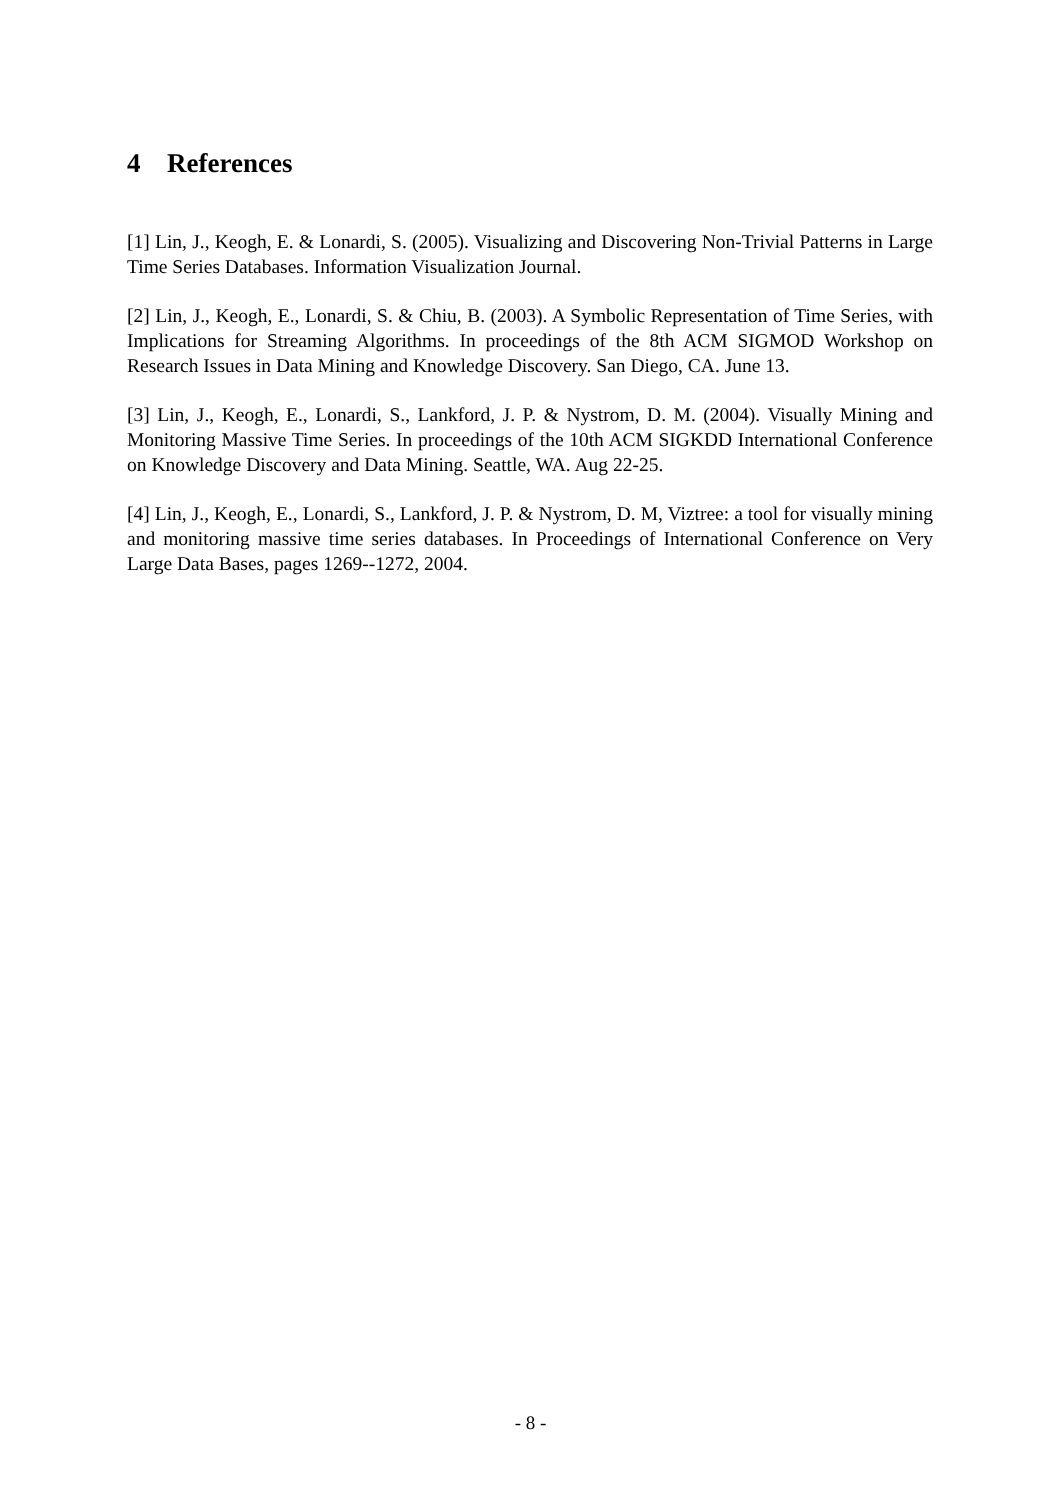4 References
[1] Lin, J., Keogh, E. & Lonardi, S. (2005). Visualizing and Discovering Non-Trivial Patterns in Large Time Series Databases. Information Visualization Journal.
[2] Lin, J., Keogh, E., Lonardi, S. & Chiu, B. (2003). A Symbolic Representation of Time Series, with Implications for Streaming Algorithms. In proceedings of the 8th ACM SIGMOD Workshop on Research Issues in Data Mining and Knowledge Discovery. San Diego, CA. June 13.
[3] Lin, J., Keogh, E., Lonardi, S., Lankford, J. P. & Nystrom, D. M. (2004). Visually Mining and Monitoring Massive Time Series. In proceedings of the 10th ACM SIGKDD International Conference on Knowledge Discovery and Data Mining. Seattle, WA. Aug 22-25.
[4] Lin, J., Keogh, E., Lonardi, S., Lankford, J. P. & Nystrom, D. M, Viztree: a tool for visually mining and monitoring massive time series databases. In Proceedings of International Conference on Very Large Data Bases, pages 1269--1272, 2004.
- 8 -